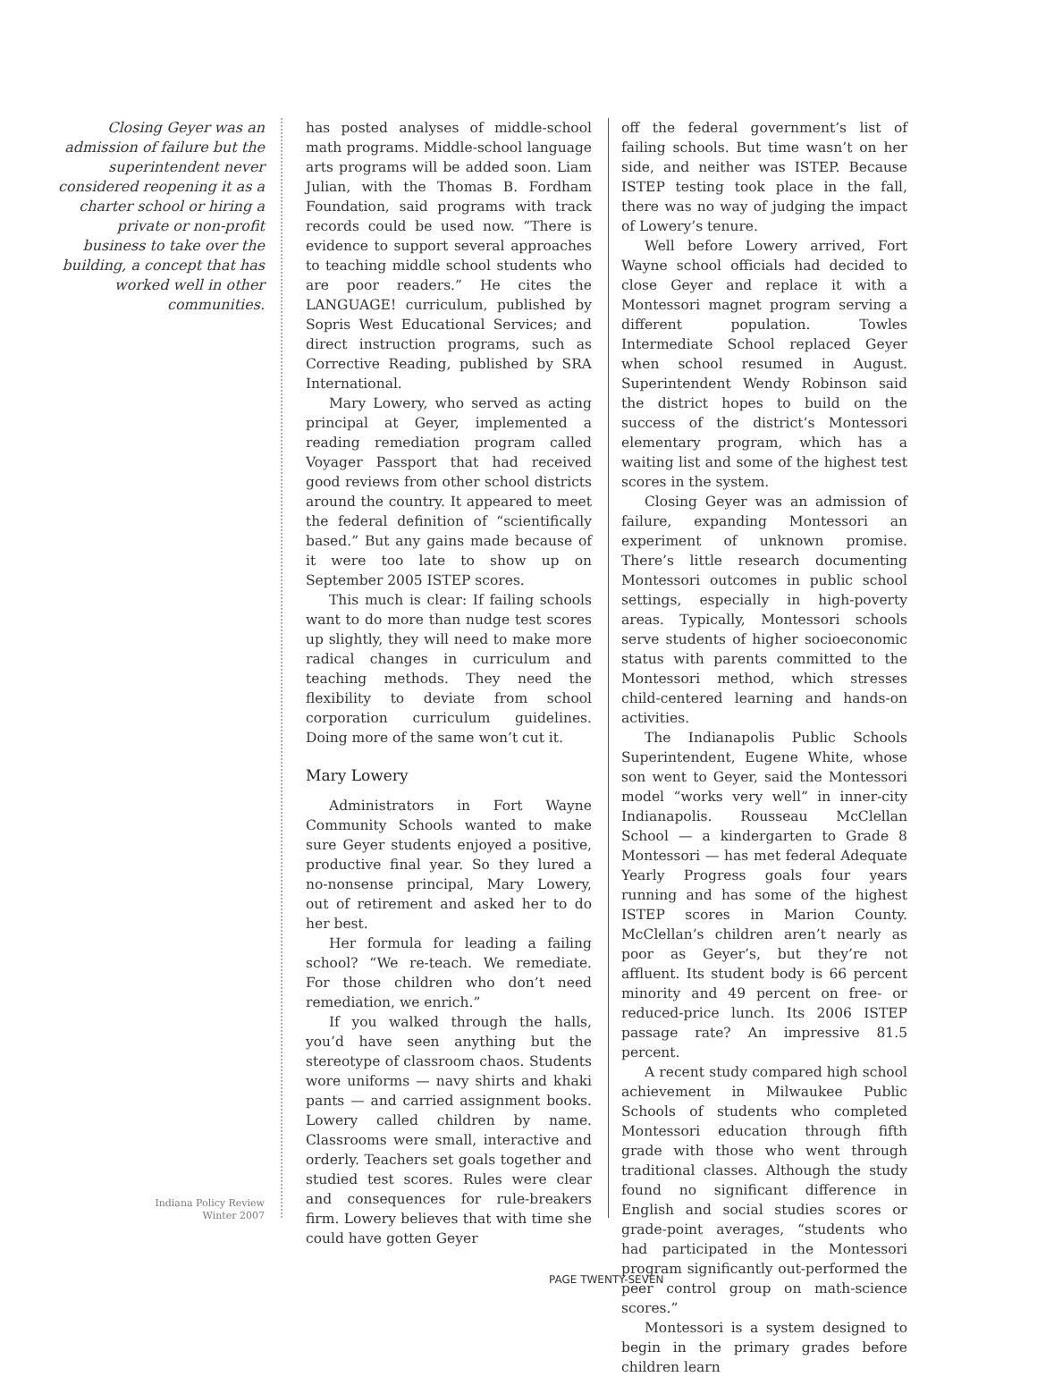Closing Geyer was an admission of failure but the superintendent never considered reopening it as a charter school or hiring a private or non-profit business to take over the building, a concept that has worked well in other communities.
Indiana Policy Review
Winter 2007
has posted analyses of middle-school math programs. Middle-school language arts programs will be added soon. Liam Julian, with the Thomas B. Fordham Foundation, said programs with track records could be used now. “There is evidence to support several approaches to teaching middle school students who are poor readers.” He cites the LANGUAGE! curriculum, published by Sopris West Educational Services; and direct instruction programs, such as Corrective Reading, published by SRA International.
Mary Lowery, who served as acting principal at Geyer, implemented a reading remediation program called Voyager Passport that had received good reviews from other school districts around the country. It appeared to meet the federal definition of “scientifically based.” But any gains made because of it were too late to show up on September 2005 ISTEP scores.
This much is clear: If failing schools want to do more than nudge test scores up slightly, they will need to make more radical changes in curriculum and teaching methods. They need the flexibility to deviate from school corporation curriculum guidelines. Doing more of the same won’t cut it.
Mary Lowery
Administrators in Fort Wayne Community Schools wanted to make sure Geyer students enjoyed a positive, productive final year. So they lured a no-nonsense principal, Mary Lowery, out of retirement and asked her to do her best.
Her formula for leading a failing school? “We re-teach. We remediate. For those children who don’t need remediation, we enrich.”
If you walked through the halls, you’d have seen anything but the stereotype of classroom chaos. Students wore uniforms — navy shirts and khaki pants — and carried assignment books. Lowery called children by name. Classrooms were small, interactive and orderly. Teachers set goals together and studied test scores. Rules were clear and consequences for rule-breakers firm. Lowery believes that with time she could have gotten Geyer
off the federal government’s list of failing schools. But time wasn’t on her side, and neither was ISTEP. Because ISTEP testing took place in the fall, there was no way of judging the impact of Lowery’s tenure.
Well before Lowery arrived, Fort Wayne school officials had decided to close Geyer and replace it with a Montessori magnet program serving a different population. Towles Intermediate School replaced Geyer when school resumed in August. Superintendent Wendy Robinson said the district hopes to build on the success of the district’s Montessori elementary program, which has a waiting list and some of the highest test scores in the system.
Closing Geyer was an admission of failure, expanding Montessori an experiment of unknown promise. There’s little research documenting Montessori outcomes in public school settings, especially in high-poverty areas. Typically, Montessori schools serve students of higher socioeconomic status with parents committed to the Montessori method, which stresses child-centered learning and hands-on activities.
The Indianapolis Public Schools Superintendent, Eugene White, whose son went to Geyer, said the Montessori model “works very well” in inner-city Indianapolis. Rousseau McClellan School — a kindergarten to Grade 8 Montessori — has met federal Adequate Yearly Progress goals four years running and has some of the highest ISTEP scores in Marion County. McClellan’s children aren’t nearly as poor as Geyer’s, but they’re not affluent. Its student body is 66 percent minority and 49 percent on free- or reduced-price lunch. Its 2006 ISTEP passage rate? An impressive 81.5 percent.
A recent study compared high school achievement in Milwaukee Public Schools of students who completed Montessori education through fifth grade with those who went through traditional classes. Although the study found no significant difference in English and social studies scores or grade-point averages, “students who had participated in the Montessori program significantly out-performed the peer control group on math-science scores.”
Montessori is a system designed to begin in the primary grades before children learn
PAGE TWENTY-SEVEN